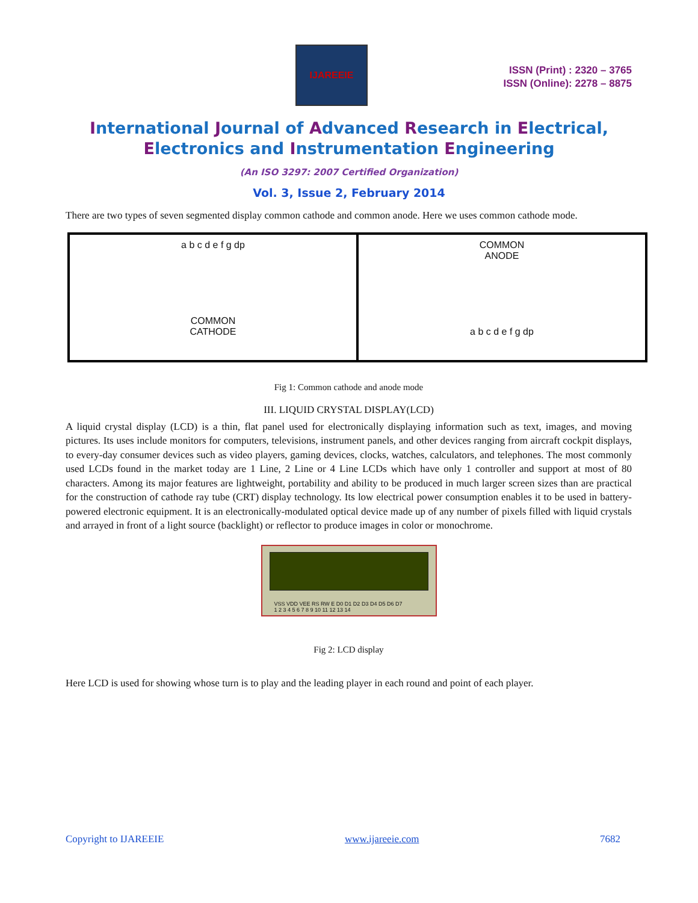IJAREEIE
ISSN (Print) : 2320 – 3765
ISSN (Online): 2278 – 8875
International Journal of Advanced Research in Electrical,
Electronics and Instrumentation Engineering
(An ISO 3297: 2007 Certified Organization)
Vol. 3, Issue 2, February 2014
There are two types of seven segmented display common cathode and common anode. Here we uses common cathode mode.
a b c d e f g dp
COMMON
CATHODE
COMMON
ANODE
a b c d e f g dp
Fig 1: Common cathode and anode mode
III. LIQUID CRYSTAL DISPLAY(LCD)
A liquid crystal display (LCD) is a thin, flat panel used for electronically displaying information such as text, images, and moving pictures. Its uses include monitors for computers, televisions, instrument panels, and other devices ranging from aircraft cockpit displays, to every-day consumer devices such as video players, gaming devices, clocks, watches, calculators, and telephones. The most commonly used LCDs found in the market today are 1 Line, 2 Line or 4 Line LCDs which have only 1 controller and support at most of 80 characters. Among its major features are lightweight, portability and ability to be produced in much larger screen sizes than are practical for the construction of cathode ray tube (CRT) display technology. Its low electrical power consumption enables it to be used in battery-powered electronic equipment. It is an electronically-modulated optical device made up of any number of pixels filled with liquid crystals and arrayed in front of a light source (backlight) or reflector to produce images in color or monochrome.
VSS VDD VEE RS RW E D0 D1 D2 D3 D4 D5 D6 D7
1 2 3 4 5 6 7 8 9 10 11 12 13 14
Fig 2: LCD display
Here LCD is used for showing whose turn is to play and the leading player in each round and point of each player.
Copyright to IJAREEIE www.ijareeie.com 7682